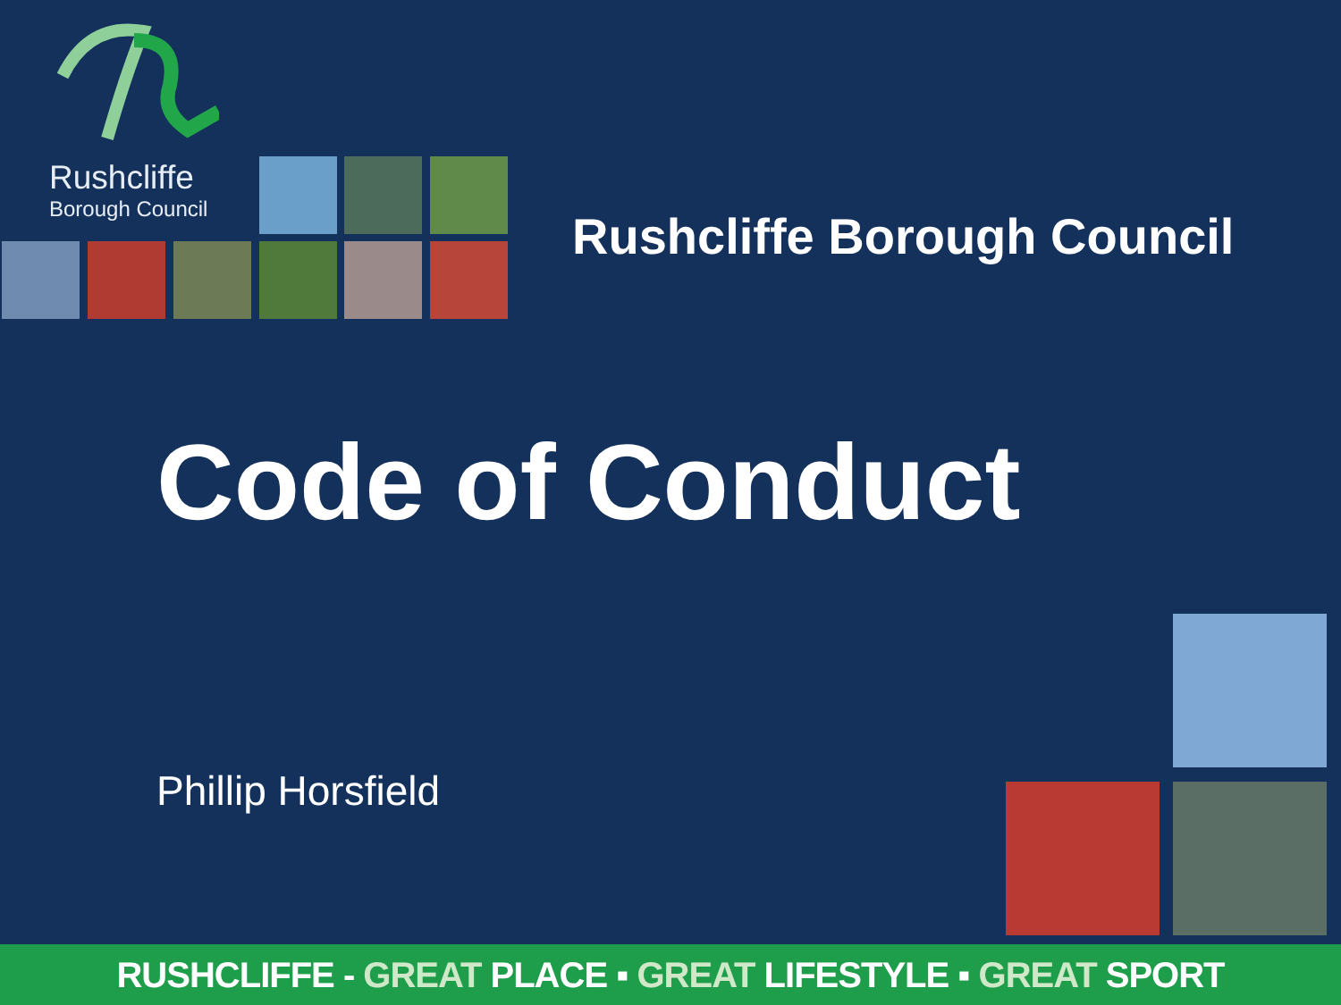Rushcliffe
Borough Council
Rushcliffe Borough Council
Code of Conduct
Phillip Horsfield
RUSHCLIFFE - GREAT PLACE ▪ GREAT LIFESTYLE ▪ GREAT SPORT